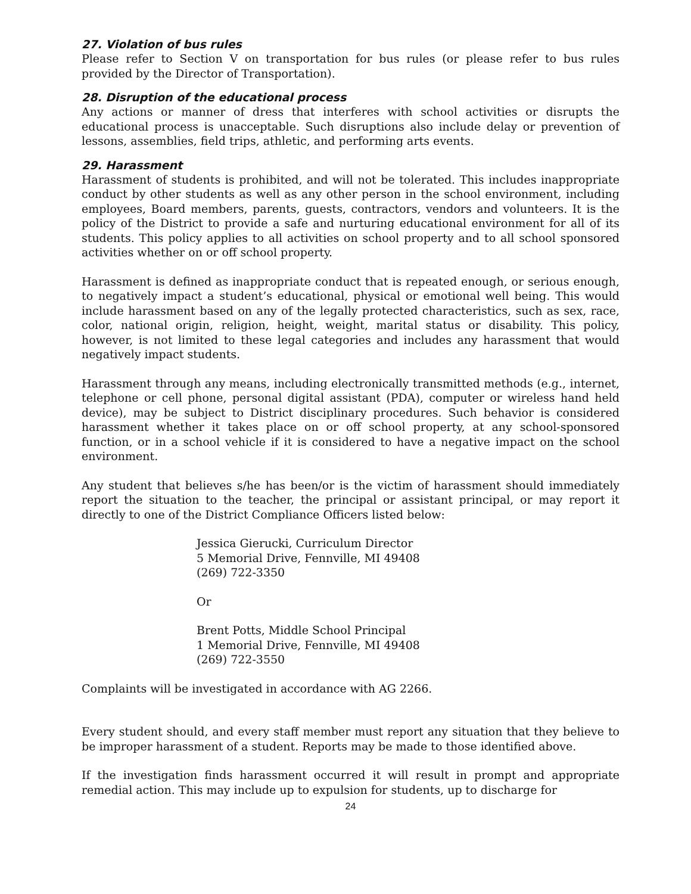27. Violation of bus rules
Please refer to Section V on transportation for bus rules (or please refer to bus rules provided by the Director of Transportation).
28. Disruption of the educational process
Any actions or manner of dress that interferes with school activities or disrupts the educational process is unacceptable. Such disruptions also include delay or prevention of lessons, assemblies, field trips, athletic, and performing arts events.
29. Harassment
Harassment of students is prohibited, and will not be tolerated. This includes inappropriate conduct by other students as well as any other person in the school environment, including employees, Board members, parents, guests, contractors, vendors and volunteers. It is the policy of the District to provide a safe and nurturing educational environment for all of its students. This policy applies to all activities on school property and to all school sponsored activities whether on or off school property.
Harassment is defined as inappropriate conduct that is repeated enough, or serious enough, to negatively impact a student’s educational, physical or emotional well being. This would include harassment based on any of the legally protected characteristics, such as sex, race, color, national origin, religion, height, weight, marital status or disability. This policy, however, is not limited to these legal categories and includes any harassment that would negatively impact students.
Harassment through any means, including electronically transmitted methods (e.g., internet, telephone or cell phone, personal digital assistant (PDA), computer or wireless hand held device), may be subject to District disciplinary procedures. Such behavior is considered harassment whether it takes place on or off school property, at any school-sponsored function, or in a school vehicle if it is considered to have a negative impact on the school environment.
Any student that believes s/he has been/or is the victim of harassment should immediately report the situation to the teacher, the principal or assistant principal, or may report it directly to one of the District Compliance Officers listed below:
Jessica Gierucki, Curriculum Director
5 Memorial Drive, Fennville, MI 49408
(269) 722-3350
Or
Brent Potts, Middle School Principal
1 Memorial Drive, Fennville, MI 49408
(269) 722-3550
Complaints will be investigated in accordance with AG 2266.
Every student should, and every staff member must report any situation that they believe to be improper harassment of a student. Reports may be made to those identified above.
If the investigation finds harassment occurred it will result in prompt and appropriate remedial action. This may include up to expulsion for students, up to discharge for
24